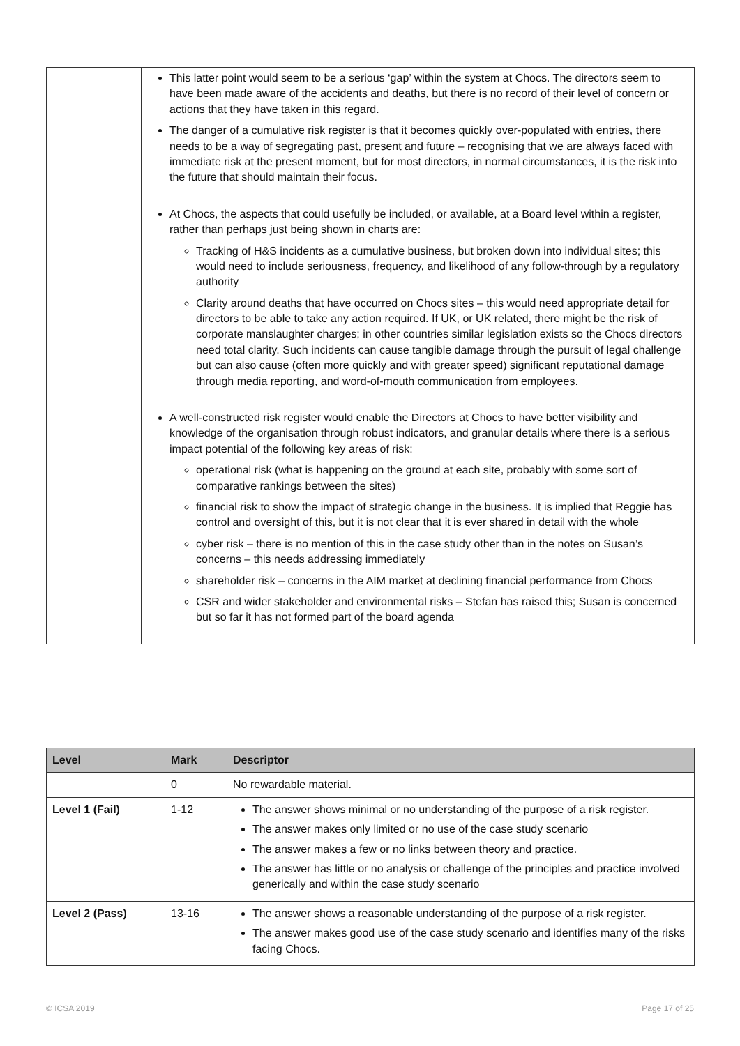| | This latter point would seem to be a serious ‘gap’ within the system at Chocs. The directors seem to have been made aware of the accidents and deaths, but there is no record of their level of concern or actions that they have taken in this regard. The danger of a cumulative risk register is that it becomes quickly over-populated with entries, there needs to be a way of segregating past, present and future – recognising that we are always faced with immediate risk at the present moment, but for most directors, in normal circumstances, it is the risk into the future that should maintain their focus. At Chocs, the aspects that could usefully be included, or available, at a Board level within a register, rather than perhaps just being shown in charts are: Tracking of H&S incidents as a cumulative business, but broken down into individual sites; this would need to include seriousness, frequency, and likelihood of any follow-through by a regulatory authority Clarity around deaths that have occurred on Chocs sites – this would need appropriate detail for directors to be able to take any action required. If UK, or UK related, there might be the risk of corporate manslaughter charges; in other countries similar legislation exists so the Chocs directors need total clarity. Such incidents can cause tangible damage through the pursuit of legal challenge but can also cause (often more quickly and with greater speed) significant reputational damage through media reporting, and word-of-mouth communication from employees. A well-constructed risk register would enable the Directors at Chocs to have better visibility and knowledge of the organisation through robust indicators, and granular details where there is a serious impact potential of the following key areas of risk: operational risk (what is happening on the ground at each site, probably with some sort of comparative rankings between the sites) financial risk to show the impact of strategic change in the business. It is implied that Reggie has control and oversight of this, but it is not clear that it is ever shared in detail with the whole cyber risk – there is no mention of this in the case study other than in the notes on Susan’s concerns – this needs addressing immediately shareholder risk – concerns in the AIM market at declining financial performance from Chocs CSR and wider stakeholder and environmental risks – Stefan has raised this; Susan is concerned but so far it has not formed part of the board agenda |
| Level | Mark | Descriptor |
| --- | --- | --- |
| | 0 | No rewardable material. |
| Level 1 (Fail) | 1-12 | The answer shows minimal or no understanding of the purpose of a risk register. The answer makes only limited or no use of the case study scenario The answer makes a few or no links between theory and practice. The answer has little or no analysis or challenge of the principles and practice involved generically and within the case study scenario |
| Level 2 (Pass) | 13-16 | The answer shows a reasonable understanding of the purpose of a risk register. The answer makes good use of the case study scenario and identifies many of the risks facing Chocs. |
© ICSA 2019 Page 17 of 25